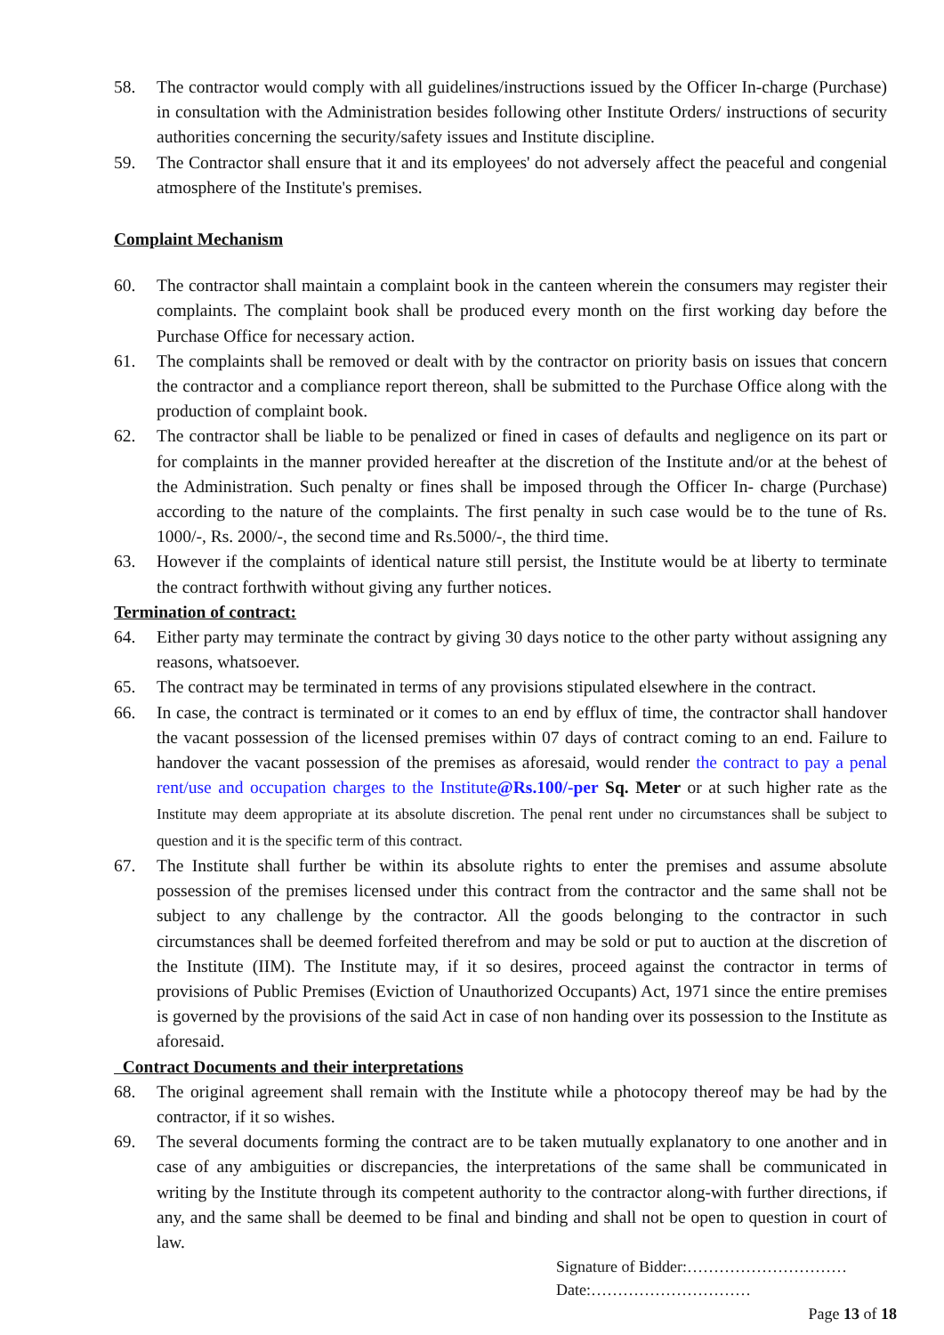58. The contractor would comply with all guidelines/instructions issued by the Officer In-charge (Purchase) in consultation with the Administration besides following other Institute Orders/ instructions of security authorities concerning the security/safety issues and Institute discipline.
59. The Contractor shall ensure that it and its employees' do not adversely affect the peaceful and congenial atmosphere of the Institute's premises.
Complaint Mechanism
60. The contractor shall maintain a complaint book in the canteen wherein the consumers may register their complaints. The complaint book shall be produced every month on the first working day before the Purchase Office for necessary action.
61. The complaints shall be removed or dealt with by the contractor on priority basis on issues that concern the contractor and a compliance report thereon, shall be submitted to the Purchase Office along with the production of complaint book.
62. The contractor shall be liable to be penalized or fined in cases of defaults and negligence on its part or for complaints in the manner provided hereafter at the discretion of the Institute and/or at the behest of the Administration. Such penalty or fines shall be imposed through the Officer In- charge (Purchase) according to the nature of the complaints. The first penalty in such case would be to the tune of Rs. 1000/-, Rs. 2000/-, the second time and Rs.5000/-, the third time.
63. However if the complaints of identical nature still persist, the Institute would be at liberty to terminate the contract forthwith without giving any further notices.
Termination of contract:
64. Either party may terminate the contract by giving 30 days notice to the other party without assigning any reasons, whatsoever.
65. The contract may be terminated in terms of any provisions stipulated elsewhere in the contract.
66. In case, the contract is terminated or it comes to an end by efflux of time, the contractor shall handover the vacant possession of the licensed premises within 07 days of contract coming to an end. Failure to handover the vacant possession of the premises as aforesaid, would render the contract to pay a penal rent/use and occupation charges to the Institute@Rs.100/-per Sq. Meter or at such higher rate as the Institute may deem appropriate at its absolute discretion. The penal rent under no circumstances shall be subject to question and it is the specific term of this contract.
67. The Institute shall further be within its absolute rights to enter the premises and assume absolute possession of the premises licensed under this contract from the contractor and the same shall not be subject to any challenge by the contractor. All the goods belonging to the contractor in such circumstances shall be deemed forfeited therefrom and may be sold or put to auction at the discretion of the Institute (IIM). The Institute may, if it so desires, proceed against the contractor in terms of provisions of Public Premises (Eviction of Unauthorized Occupants) Act, 1971 since the entire premises is governed by the provisions of the said Act in case of non handing over its possession to the Institute as aforesaid.
Contract Documents and their interpretations
68. The original agreement shall remain with the Institute while a photocopy thereof may be had by the contractor, if it so wishes.
69. The several documents forming the contract are to be taken mutually explanatory to one another and in case of any ambiguities or discrepancies, the interpretations of the same shall be communicated in writing by the Institute through its competent authority to the contractor along-with further directions, if any, and the same shall be deemed to be final and binding and shall not be open to question in court of law.
Signature of Bidder:…………………………
Date:…………………………
Page 13 of 18